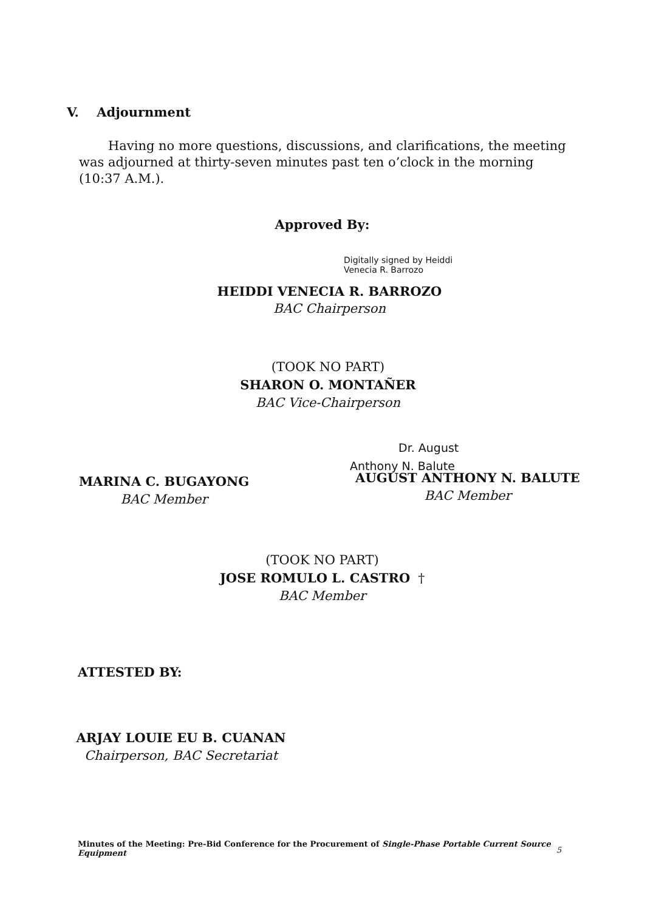V. Adjournment
Having no more questions, discussions, and clarifications, the meeting was adjourned at thirty-seven minutes past ten o’clock in the morning (10:37 A.M.).
Approved By:
Digitally signed by Heiddi
Venecia R. Barrozo
HEIDDI VENECIA R. BARROZO
BAC Chairperson
(TOOK NO PART)
SHARON O. MONTAÑER
BAC Vice-Chairperson
MARINA C. BUGAYONG
BAC Member
Dr. August
Anthony N. Balute
AUGUST ANTHONY N. BALUTE
BAC Member
(TOOK NO PART)
JOSE ROMULO L. CASTRO †
BAC Member
ATTESTED BY:
ARJAY LOUIE EU B. CUANAN
Chairperson, BAC Secretariat
Minutes of the Meeting: Pre-Bid Conference for the Procurement of Single-Phase Portable Current Source Equipment
5